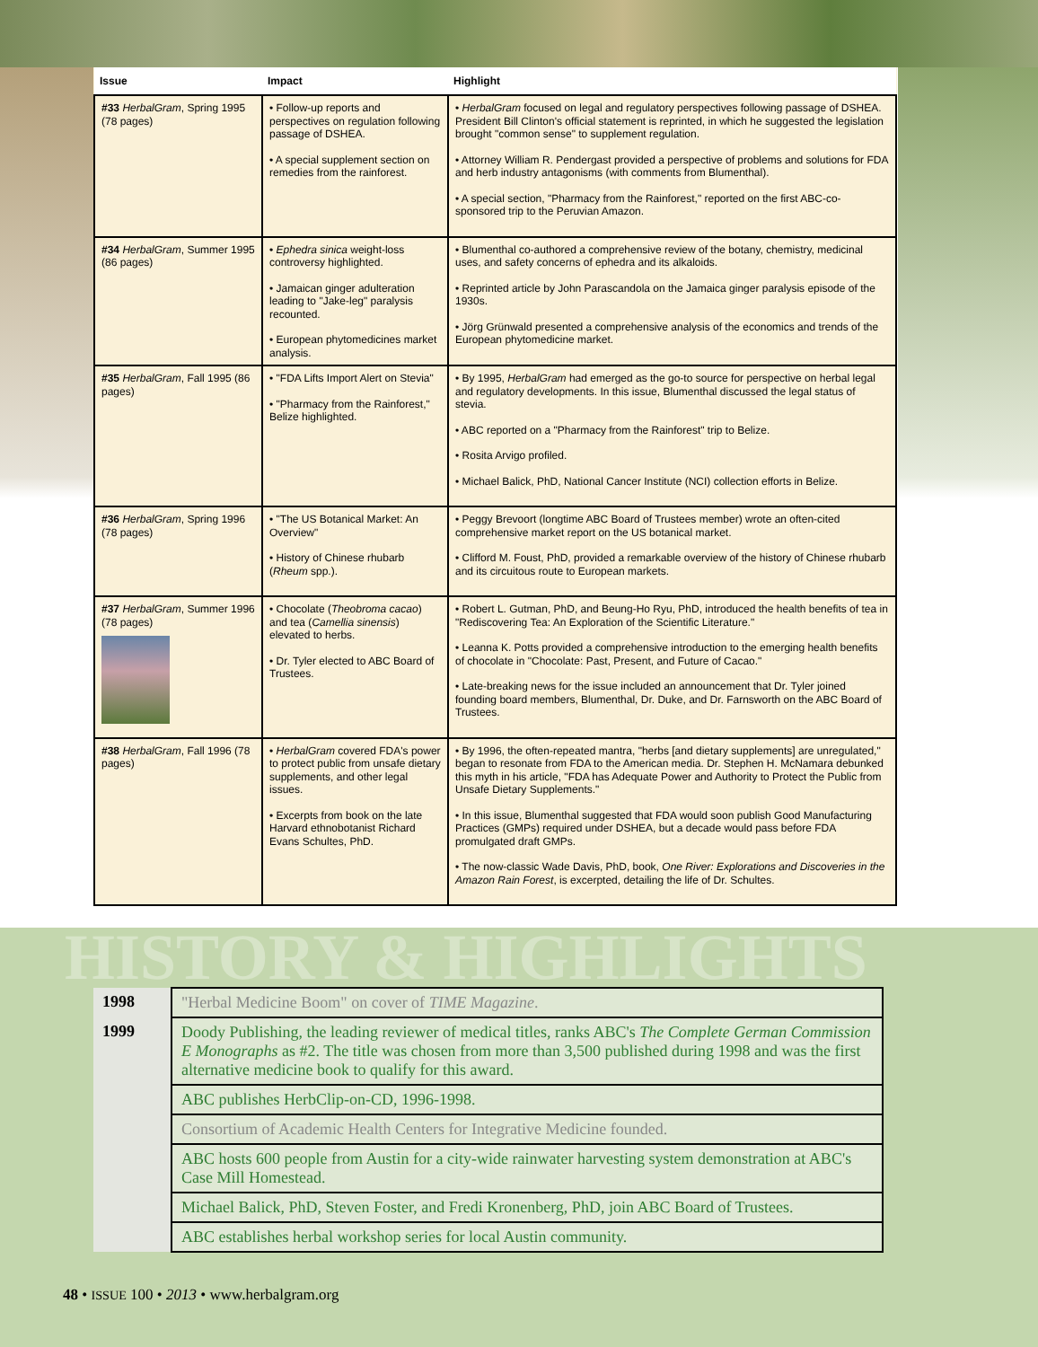| Issue | Impact | Highlight |
| --- | --- | --- |
| #33 HerbalGram , Spring 1995 (78 pages) | • Follow-up reports and perspectives on regulation following passage of DSHEA. • A special supplement section on remedies from the rainforest. | • HerbalGram focused on legal and regulatory perspectives following passage of DSHEA. President Bill Clinton's official statement is reprinted, in which he suggested the legislation brought "common sense" to supplement regulation. • Attorney William R. Pendergast provided a perspective of problems and solutions for FDA and herb industry antagonisms (with comments from Blumenthal). • A special section, "Pharmacy from the Rainforest," reported on the first ABC-co-sponsored trip to the Peruvian Amazon. |
| #34 HerbalGram , Summer 1995 (86 pages) | • Ephedra sinica weight-loss controversy highlighted. • Jamaican ginger adulteration leading to "Jake-leg" paralysis recounted. • European phytomedicines market analysis. | • Blumenthal co-authored a comprehensive review of the botany, chemistry, medicinal uses, and safety concerns of ephedra and its alkaloids. • Reprinted article by John Parascandola on the Jamaica ginger paralysis episode of the 1930s. • Jörg Grünwald presented a comprehensive analysis of the economics and trends of the European phytomedicine market. |
| #35 HerbalGram , Fall 1995 (86 pages) | • "FDA Lifts Import Alert on Stevia" • "Pharmacy from the Rainforest," Belize highlighted. | • By 1995, HerbalGram had emerged as the go-to source for perspective on herbal legal and regulatory developments. In this issue, Blumenthal discussed the legal status of stevia. • ABC reported on a "Pharmacy from the Rainforest" trip to Belize. • Rosita Arvigo profiled. • Michael Balick, PhD, National Cancer Institute (NCI) collection efforts in Belize. |
| #36 HerbalGram , Spring 1996 (78 pages) | • "The US Botanical Market: An Overview" • History of Chinese rhubarb ( Rheum spp.). | • Peggy Brevoort (longtime ABC Board of Trustees member) wrote an often-cited comprehensive market report on the US botanical market. • Clifford M. Foust, PhD, provided a remarkable overview of the history of Chinese rhubarb and its circuitous route to European markets. |
| #37 HerbalGram , Summer 1996 (78 pages) | • Chocolate ( Theobroma cacao ) and tea ( Camellia sinensis ) elevated to herbs. • Dr. Tyler elected to ABC Board of Trustees. | • Robert L. Gutman, PhD, and Beung-Ho Ryu, PhD, introduced the health benefits of tea in "Rediscovering Tea: An Exploration of the Scientific Literature." • Leanna K. Potts provided a comprehensive introduction to the emerging health benefits of chocolate in "Chocolate: Past, Present, and Future of Cacao." • Late-breaking news for the issue included an announcement that Dr. Tyler joined founding board members, Blumenthal, Dr. Duke, and Dr. Farnsworth on the ABC Board of Trustees. |
| #38 HerbalGram , Fall 1996 (78 pages) | • HerbalGram covered FDA's power to protect public from unsafe dietary supplements, and other legal issues. • Excerpts from book on the late Harvard ethnobotanist Richard Evans Schultes, PhD. | • By 1996, the often-repeated mantra, "herbs [and dietary supplements] are unregulated," began to resonate from FDA to the American media. Dr. Stephen H. McNamara debunked this myth in his article, "FDA has Adequate Power and Authority to Protect the Public from Unsafe Dietary Supplements." • In this issue, Blumenthal suggested that FDA would soon publish Good Manufacturing Practices (GMPs) required under DSHEA, but a decade would pass before FDA promulgated draft GMPs. • The now-classic Wade Davis, PhD, book, One River: Explorations and Discoveries in the Amazon Rain Forest , is excerpted, detailing the life of Dr. Schultes. |
HISTORY & HIGHLIGHTS
| 1998 | "Herbal Medicine Boom" on cover of TIME Magazine . |
| 1999 | Doody Publishing, the leading reviewer of medical titles, ranks ABC's The Complete German Commission E Monographs as #2. The title was chosen from more than 3,500 published during 1998 and was the first alternative medicine book to qualify for this award. |
| | ABC publishes HerbClip-on-CD, 1996-1998. |
| | Consortium of Academic Health Centers for Integrative Medicine founded. |
| | ABC hosts 600 people from Austin for a city-wide rainwater harvesting system demonstration at ABC's Case Mill Homestead. |
| | Michael Balick, PhD, Steven Foster, and Fredi Kronenberg, PhD, join ABC Board of Trustees. |
| | ABC establishes herbal workshop series for local Austin community. |
48 • ISSUE 100 • 2013 • www.herbalgram.org